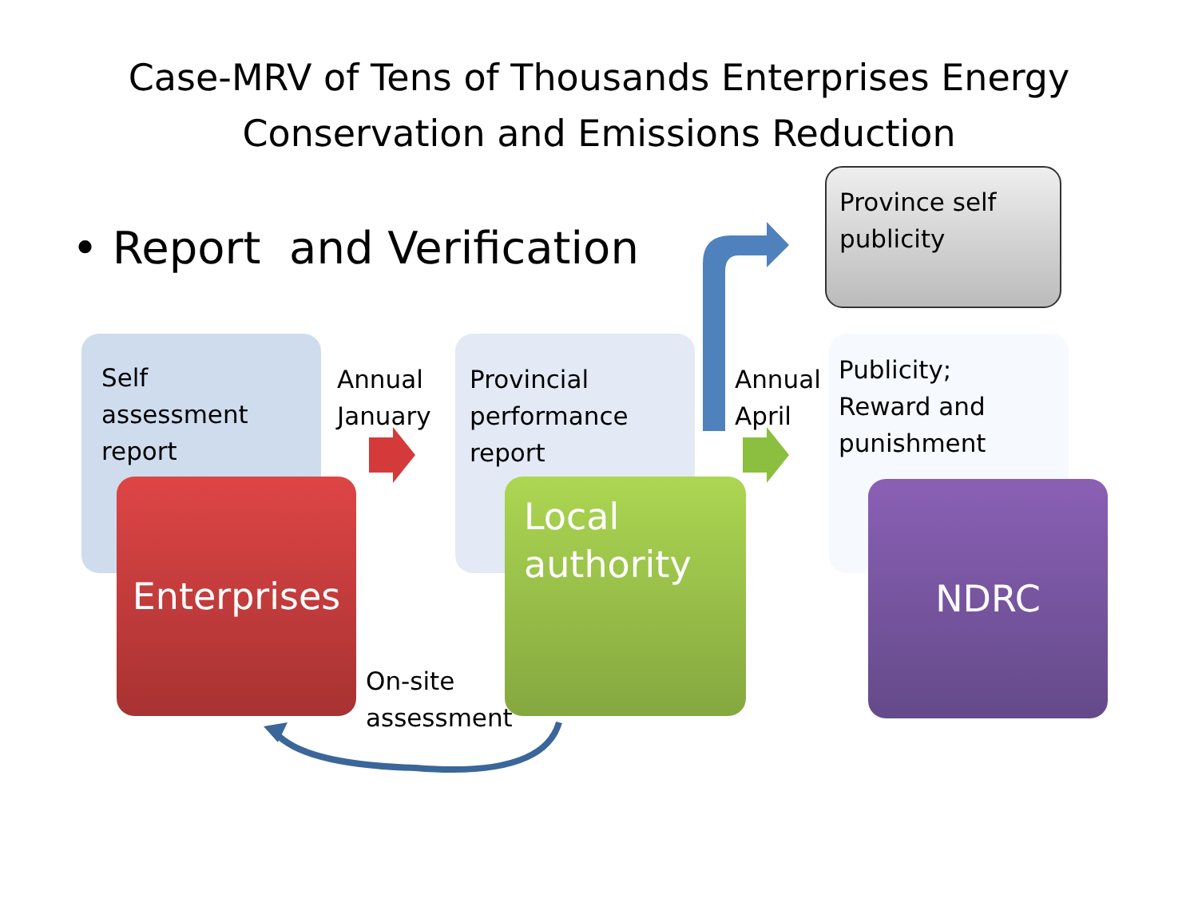Case-MRV of Tens of Thousands Enterprises Energy
Conservation and Emissions Reduction
• Report and Verification
Province self publicity
Self assessment report
Provincial performance report
Publicity;
Reward and punishment
Annual
January
Annual
April
Enterprises
Local authority
NDRC
On-site
assessment